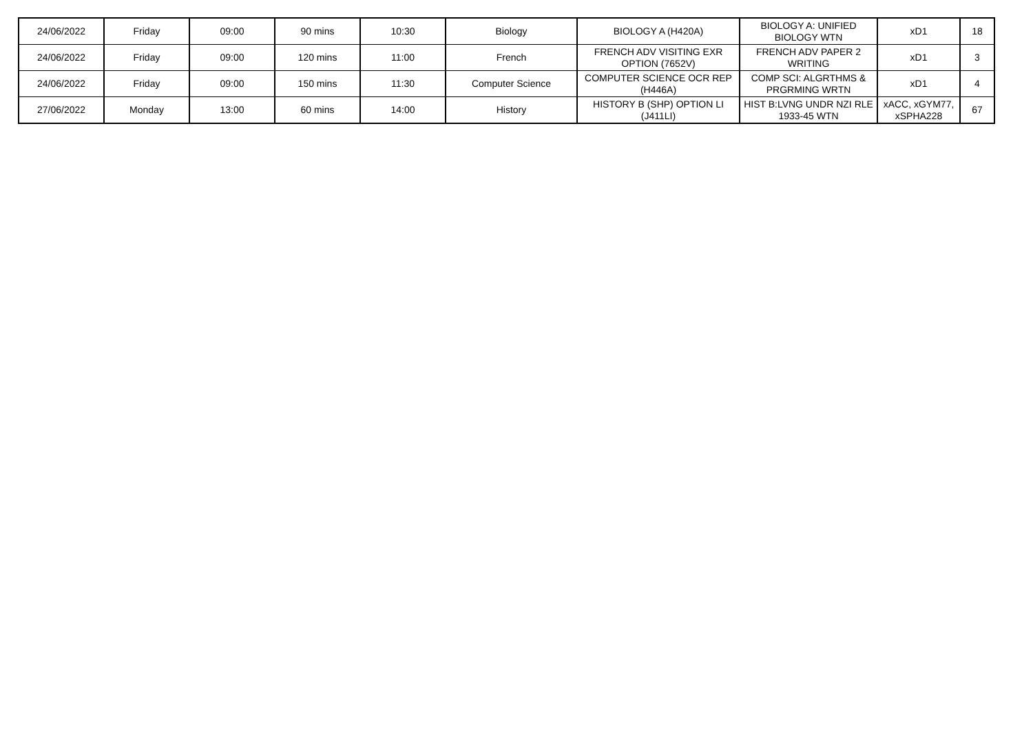| 24/06/2022 | Friday | 09:00 | 90 mins | 10:30 | Biology | BIOLOGY A (H420A) | BIOLOGY A: UNIFIED BIOLOGY WTN | xD1 | 18 |
| 24/06/2022 | Friday | 09:00 | 120 mins | 11:00 | French | FRENCH ADV VISITING EXR OPTION (7652V) | FRENCH ADV PAPER 2 WRITING | xD1 | 3 |
| 24/06/2022 | Friday | 09:00 | 150 mins | 11:30 | Computer Science | COMPUTER SCIENCE OCR REP (H446A) | COMP SCI: ALGRTHMS & PRGRMING WRTN | xD1 | 4 |
| 27/06/2022 | Monday | 13:00 | 60 mins | 14:00 | History | HISTORY B (SHP) OPTION LI (J411LI) | HIST B:LVNG UNDR NZI RLE 1933-45 WTN | xACC, xGYM77, xSPHA228 | 67 |